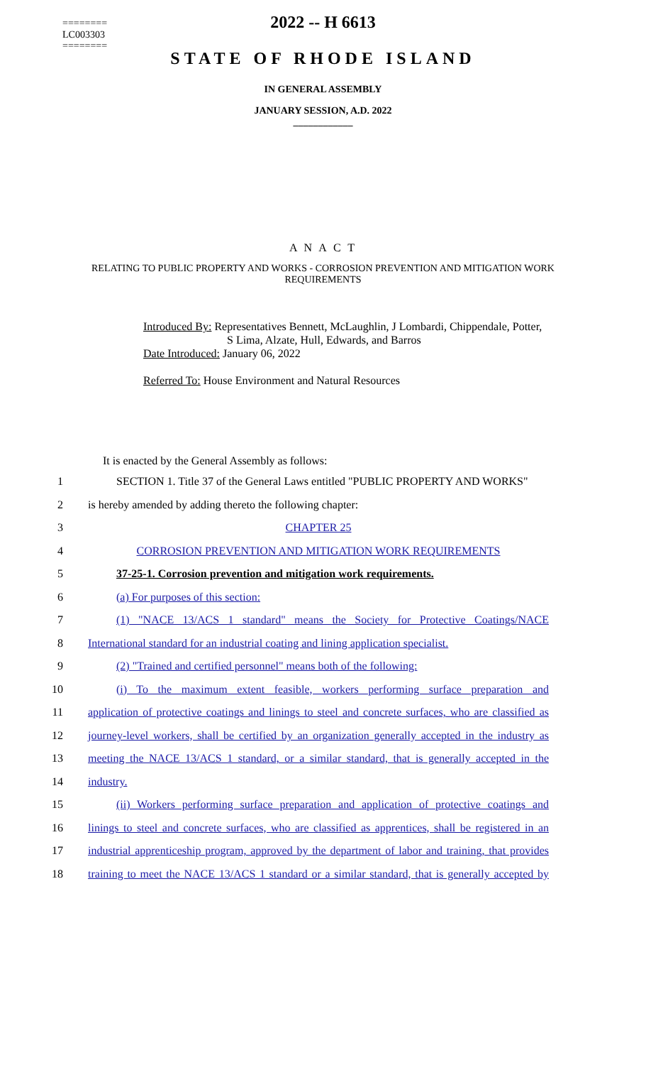========
LC003303
========
2022 -- H 6613
STATE OF RHODE ISLAND
IN GENERAL ASSEMBLY
JANUARY SESSION, A.D. 2022
____________
A N A C T
RELATING TO PUBLIC PROPERTY AND WORKS - CORROSION PREVENTION AND MITIGATION WORK REQUIREMENTS
Introduced By: Representatives Bennett, McLaughlin, J Lombardi, Chippendale, Potter,
S Lima, Alzate, Hull, Edwards, and Barros
Date Introduced: January 06, 2022
Referred To: House Environment and Natural Resources
It is enacted by the General Assembly as follows:
1
SECTION 1. Title 37 of the General Laws entitled "PUBLIC PROPERTY AND WORKS"
2 is hereby amended by adding thereto the following chapter:
3 CHAPTER 25
4 CORROSION PREVENTION AND MITIGATION WORK REQUIREMENTS
5 37-25-1. Corrosion prevention and mitigation work requirements.
6 (a) For purposes of this section:
7
(1) "NACE 13/ACS 1 standard" means the Society for Protective Coatings/NACE
8
International standard for an industrial coating and lining application specialist.
9 (2) "Trained and certified personnel" means both of the following:
10
(i) To the maximum extent feasible, workers performing surface preparation and
11
application of protective coatings and linings to steel and concrete surfaces, who are classified as
12
journey-level workers, shall be certified by an organization generally accepted in the industry as
13
meeting the NACE 13/ACS 1 standard, or a similar standard, that is generally accepted in the
14 industry.
15
(ii) Workers performing surface preparation and application of protective coatings and
16
linings to steel and concrete surfaces, who are classified as apprentices, shall be registered in an
17
industrial apprenticeship program, approved by the department of labor and training, that provides
18
training to meet the NACE 13/ACS 1 standard or a similar standard, that is generally accepted by